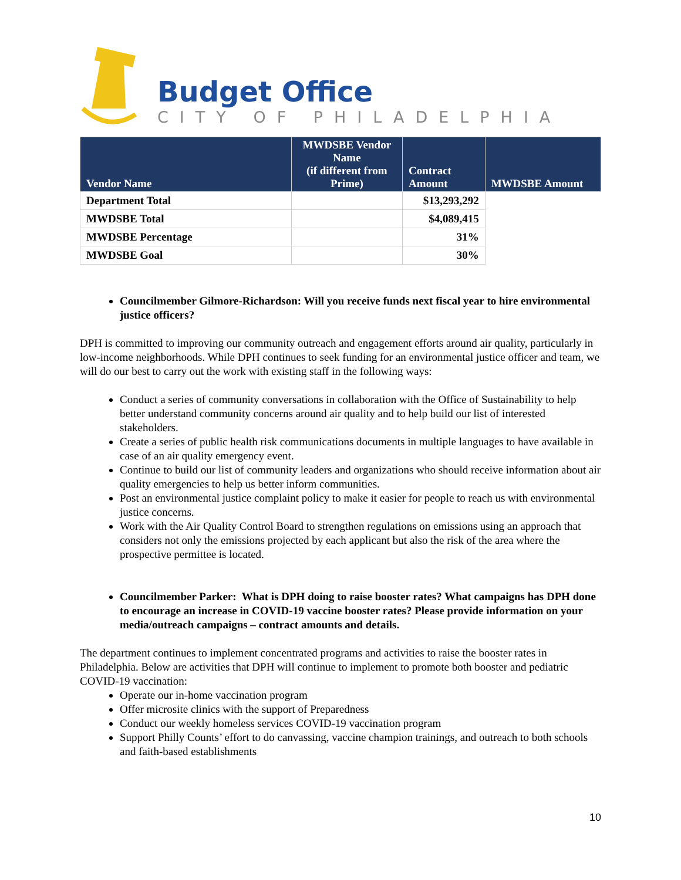Budget Office
CITY OF PHILADELPHIA
| Vendor Name | MWDSBE Vendor Name (if different from Prime) | Contract Amount | MWDSBE Amount |
| --- | --- | --- | --- |
| Department Total | | $13,293,292 | |
| MWDSBE Total | | $4,089,415 | |
| MWDSBE Percentage | | 31% | |
| MWDSBE Goal | | 30% | |
Councilmember Gilmore-Richardson: Will you receive funds next fiscal year to hire environmental justice officers?
DPH is committed to improving our community outreach and engagement efforts around air quality, particularly in low-income neighborhoods. While DPH continues to seek funding for an environmental justice officer and team, we will do our best to carry out the work with existing staff in the following ways:
Conduct a series of community conversations in collaboration with the Office of Sustainability to help better understand community concerns around air quality and to help build our list of interested stakeholders.
Create a series of public health risk communications documents in multiple languages to have available in case of an air quality emergency event.
Continue to build our list of community leaders and organizations who should receive information about air quality emergencies to help us better inform communities.
Post an environmental justice complaint policy to make it easier for people to reach us with environmental justice concerns.
Work with the Air Quality Control Board to strengthen regulations on emissions using an approach that considers not only the emissions projected by each applicant but also the risk of the area where the prospective permittee is located.
Councilmember Parker: What is DPH doing to raise booster rates? What campaigns has DPH done to encourage an increase in COVID-19 vaccine booster rates? Please provide information on your media/outreach campaigns – contract amounts and details.
The department continues to implement concentrated programs and activities to raise the booster rates in Philadelphia. Below are activities that DPH will continue to implement to promote both booster and pediatric COVID-19 vaccination:
Operate our in-home vaccination program
Offer microsite clinics with the support of Preparedness
Conduct our weekly homeless services COVID-19 vaccination program
Support Philly Counts’ effort to do canvassing, vaccine champion trainings, and outreach to both schools and faith-based establishments
10